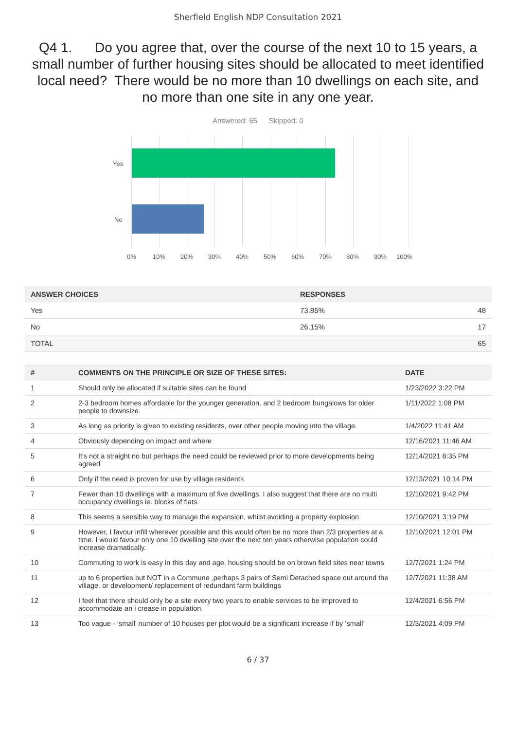Sherfield English NDP Consultation 2021
Q4 1. Do you agree that, over the course of the next 10 to 15 years, a small number of further housing sites should be allocated to meet identified local need? There would be no more than 10 dwellings on each site, and no more than one site in any one year.
Answered: 65 Skipped: 0
Yes
No
0% 10% 20% 30% 40% 50% 60% 70% 80% 90% 100%
| ANSWER CHOICES | RESPONSES | |
| --- | --- | --- |
| Yes | 73.85% | 48 |
| No | 26.15% | 17 |
| TOTAL | | 65 |
| # | COMMENTS ON THE PRINCIPLE OR SIZE OF THESE SITES: | DATE |
| --- | --- | --- |
| 1 | Should only be allocated if suitable sites can be found | 1/23/2022 3:22 PM |
| 2 | 2-3 bedroom homes affordable for the younger generation. and 2 bedroom bungalows for older people to downsize. | 1/11/2022 1:08 PM |
| 3 | As long as priority is given to existing residents, over other people moving into the village. | 1/4/2022 11:41 AM |
| 4 | Obviously depending on impact and where | 12/16/2021 11:46 AM |
| 5 | It's not a straight no but perhaps the need could be reviewed prior to more developments being agreed | 12/14/2021 8:35 PM |
| 6 | Only if the need is proven for use by village residents | 12/13/2021 10:14 PM |
| 7 | Fewer than 10 dwellings with a maximum of five dwellings. I also suggest that there are no multi occupancy dwellings ie. blocks of flats. | 12/10/2021 9:42 PM |
| 8 | This seems a sensible way to manage the expansion, whilst avoiding a property explosion | 12/10/2021 3:19 PM |
| 9 | However, I favour infill wherever possible and this would often be no more than 2/3 properties at a time. I would favour only one 10 dwelling site over the next ten years otherwise population could increase dramatically. | 12/10/2021 12:01 PM |
| 10 | Commuting to work is easy in this day and age, housing should be on brown field sites near towns | 12/7/2021 1:24 PM |
| 11 | up to 6 properties but NOT in a Commune ,perhaps 3 pairs of Semi Detached space out around the village. or development/ replacement of redundant farm buildings | 12/7/2021 11:38 AM |
| 12 | I feel that there should only be a site every two years to enable services to be improved to accommodate an i crease in population. | 12/4/2021 6:56 PM |
| 13 | Too vague - ‘small’ number of 10 houses per plot would be a significant increase if by ‘small’ | 12/3/2021 4:09 PM |
6 / 37